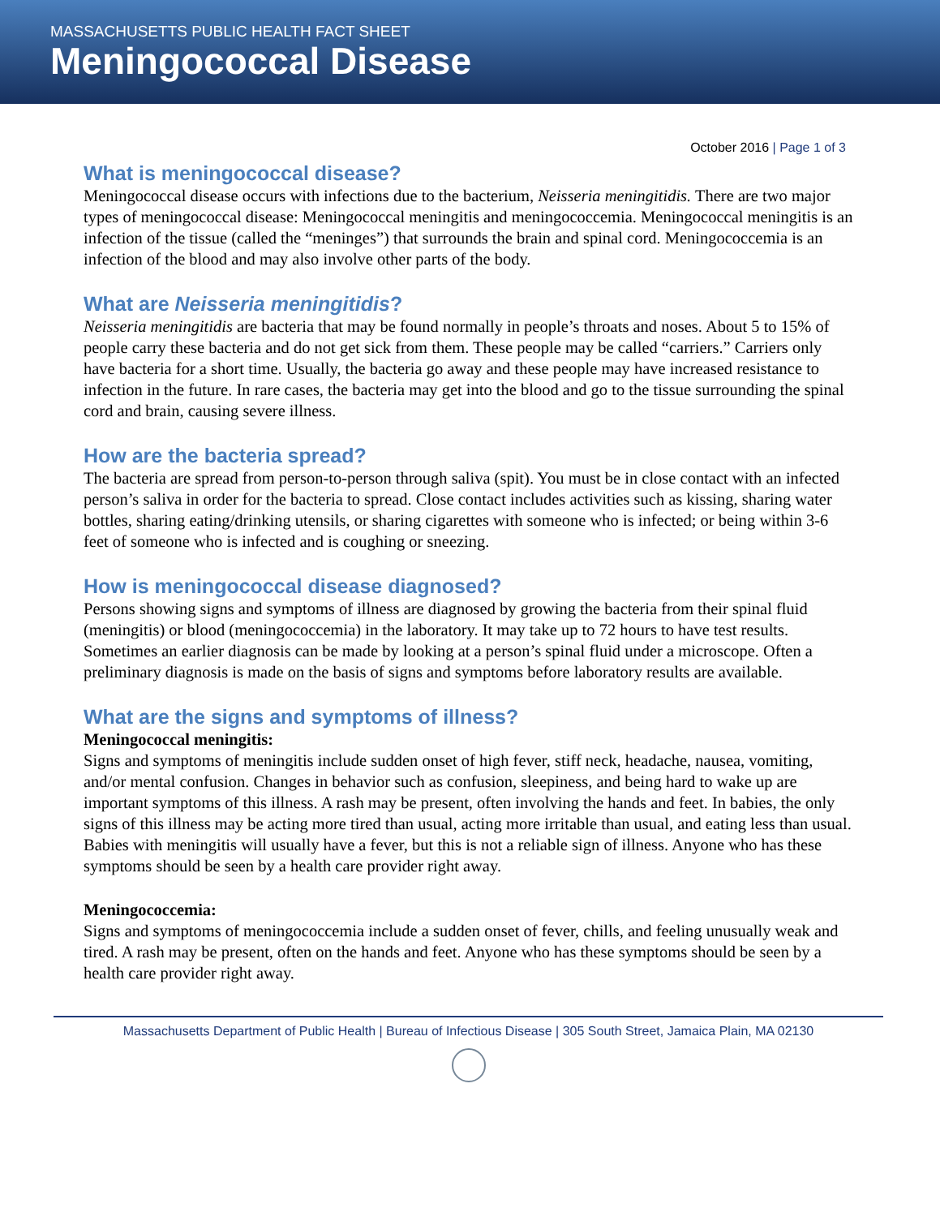MASSACHUSETTS PUBLIC HEALTH FACT SHEET
Meningococcal Disease
October 2016 | Page 1 of 3
What is meningococcal disease?
Meningococcal disease occurs with infections due to the bacterium, Neisseria meningitidis. There are two major types of meningococcal disease: Meningococcal meningitis and meningococcemia. Meningococcal meningitis is an infection of the tissue (called the “meninges”) that surrounds the brain and spinal cord. Meningococcemia is an infection of the blood and may also involve other parts of the body.
What are Neisseria meningitidis?
Neisseria meningitidis are bacteria that may be found normally in people’s throats and noses. About 5 to 15% of people carry these bacteria and do not get sick from them. These people may be called “carriers.” Carriers only have bacteria for a short time. Usually, the bacteria go away and these people may have increased resistance to infection in the future. In rare cases, the bacteria may get into the blood and go to the tissue surrounding the spinal cord and brain, causing severe illness.
How are the bacteria spread?
The bacteria are spread from person-to-person through saliva (spit). You must be in close contact with an infected person’s saliva in order for the bacteria to spread. Close contact includes activities such as kissing, sharing water bottles, sharing eating/drinking utensils, or sharing cigarettes with someone who is infected; or being within 3-6 feet of someone who is infected and is coughing or sneezing.
How is meningococcal disease diagnosed?
Persons showing signs and symptoms of illness are diagnosed by growing the bacteria from their spinal fluid (meningitis) or blood (meningococcemia) in the laboratory. It may take up to 72 hours to have test results. Sometimes an earlier diagnosis can be made by looking at a person’s spinal fluid under a microscope. Often a preliminary diagnosis is made on the basis of signs and symptoms before laboratory results are available.
What are the signs and symptoms of illness?
Meningococcal meningitis:
Signs and symptoms of meningitis include sudden onset of high fever, stiff neck, headache, nausea, vomiting, and/or mental confusion. Changes in behavior such as confusion, sleepiness, and being hard to wake up are important symptoms of this illness. A rash may be present, often involving the hands and feet. In babies, the only signs of this illness may be acting more tired than usual, acting more irritable than usual, and eating less than usual. Babies with meningitis will usually have a fever, but this is not a reliable sign of illness. Anyone who has these symptoms should be seen by a health care provider right away.
Meningococcemia:
Signs and symptoms of meningococcemia include a sudden onset of fever, chills, and feeling unusually weak and tired. A rash may be present, often on the hands and feet. Anyone who has these symptoms should be seen by a health care provider right away.
Massachusetts Department of Public Health | Bureau of Infectious Disease | 305 South Street, Jamaica Plain, MA 02130